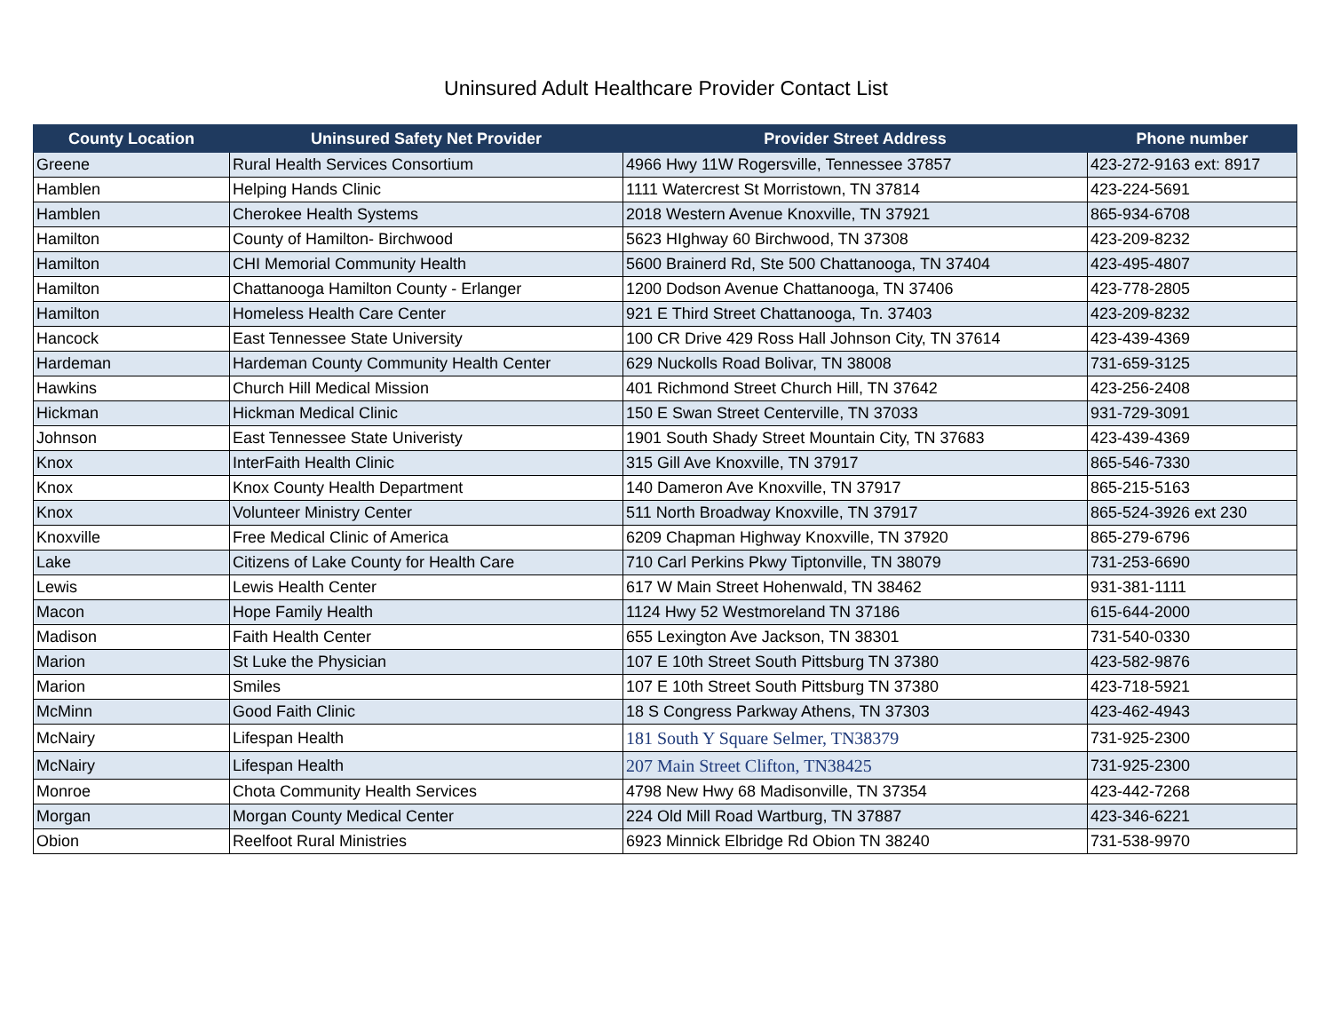Uninsured Adult Healthcare Provider Contact List
| County Location | Uninsured Safety Net Provider | Provider Street Address | Phone number |
| --- | --- | --- | --- |
| Greene | Rural Health Services Consortium | 4966 Hwy 11W Rogersville, Tennessee 37857 | 423-272-9163 ext: 8917 |
| Hamblen | Helping Hands Clinic | 1111 Watercrest St Morristown, TN 37814 | 423-224-5691 |
| Hamblen | Cherokee Health Systems | 2018 Western Avenue Knoxville, TN 37921 | 865-934-6708 |
| Hamilton | County of Hamilton- Birchwood | 5623 HIghway 60 Birchwood, TN 37308 | 423-209-8232 |
| Hamilton | CHI Memorial Community Health | 5600 Brainerd Rd, Ste 500 Chattanooga, TN 37404 | 423-495-4807 |
| Hamilton | Chattanooga Hamilton County - Erlanger | 1200 Dodson Avenue Chattanooga, TN 37406 | 423-778-2805 |
| Hamilton | Homeless Health Care Center | 921 E Third Street Chattanooga, Tn. 37403 | 423-209-8232 |
| Hancock | East Tennessee State University | 100 CR Drive 429 Ross Hall Johnson City, TN 37614 | 423-439-4369 |
| Hardeman | Hardeman County Community Health Center | 629 Nuckolls Road Bolivar, TN 38008 | 731-659-3125 |
| Hawkins | Church Hill Medical Mission | 401 Richmond Street Church Hill, TN 37642 | 423-256-2408 |
| Hickman | Hickman Medical Clinic | 150 E Swan Street Centerville, TN 37033 | 931-729-3091 |
| Johnson | East Tennessee State Univeristy | 1901 South Shady Street Mountain City, TN 37683 | 423-439-4369 |
| Knox | InterFaith Health Clinic | 315 Gill Ave Knoxville, TN 37917 | 865-546-7330 |
| Knox | Knox County Health Department | 140 Dameron Ave Knoxville, TN 37917 | 865-215-5163 |
| Knox | Volunteer Ministry Center | 511 North Broadway Knoxville, TN 37917 | 865-524-3926 ext 230 |
| Knoxville | Free Medical Clinic of America | 6209 Chapman Highway Knoxville, TN 37920 | 865-279-6796 |
| Lake | Citizens of Lake County for Health Care | 710 Carl Perkins Pkwy Tiptonville, TN 38079 | 731-253-6690 |
| Lewis | Lewis Health Center | 617 W Main Street Hohenwald, TN 38462 | 931-381-1111 |
| Macon | Hope Family Health | 1124 Hwy 52 Westmoreland TN 37186 | 615-644-2000 |
| Madison | Faith Health Center | 655 Lexington Ave Jackson, TN 38301 | 731-540-0330 |
| Marion | St Luke the Physician | 107 E 10th Street South Pittsburg TN 37380 | 423-582-9876 |
| Marion | Smiles | 107 E 10th Street South Pittsburg TN 37380 | 423-718-5921 |
| McMinn | Good Faith Clinic | 18 S Congress Parkway Athens, TN 37303 | 423-462-4943 |
| McNairy | Lifespan Health | 181 South Y Square Selmer, TN38379 | 731-925-2300 |
| McNairy | Lifespan Health | 207 Main Street Clifton, TN38425 | 731-925-2300 |
| Monroe | Chota Community Health Services | 4798 New Hwy 68 Madisonville, TN 37354 | 423-442-7268 |
| Morgan | Morgan County Medical Center | 224 Old Mill Road Wartburg, TN 37887 | 423-346-6221 |
| Obion | Reelfoot Rural Ministries | 6923 Minnick Elbridge Rd Obion TN 38240 | 731-538-9970 |